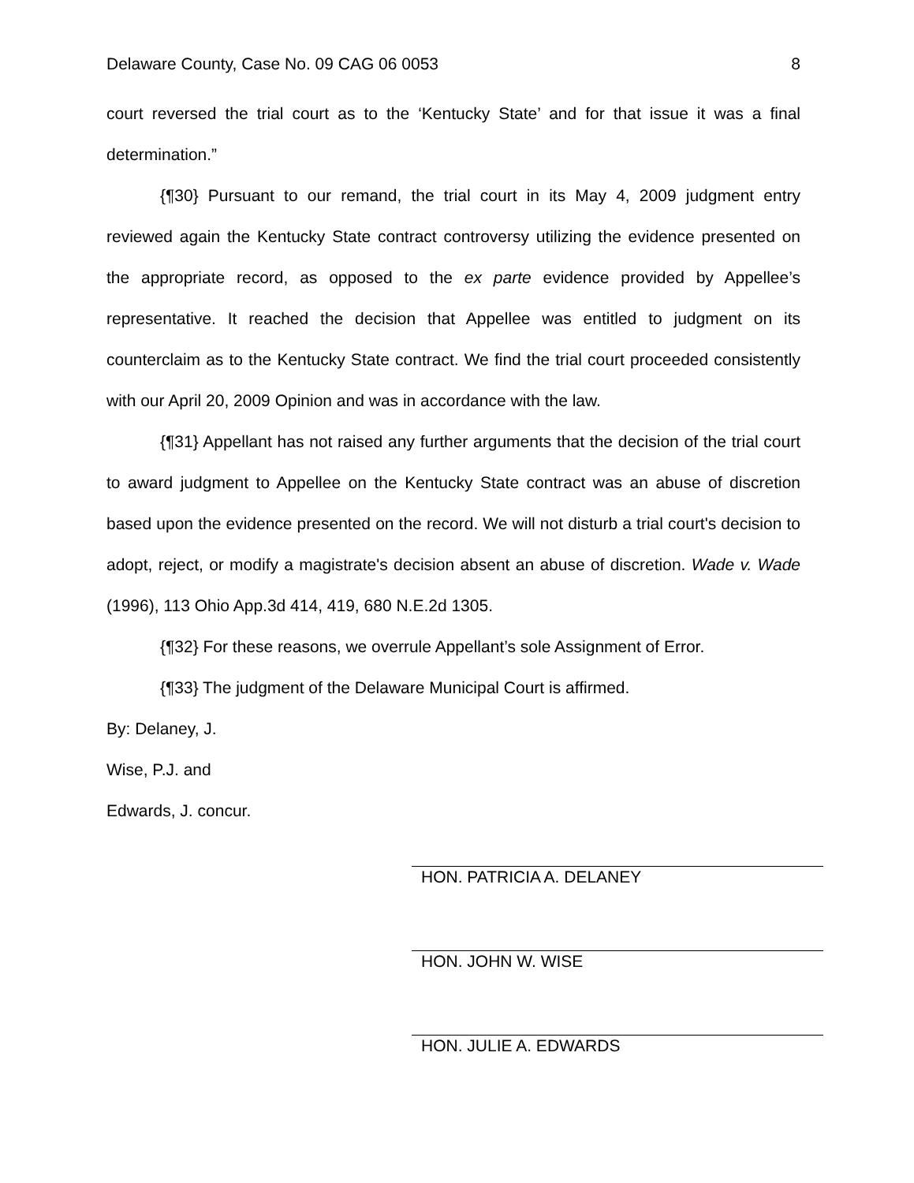Delaware County, Case No. 09 CAG 06 0053 8
court reversed the trial court as to the ‘Kentucky State’ and for that issue it was a final determination.”
{¶30} Pursuant to our remand, the trial court in its May 4, 2009 judgment entry reviewed again the Kentucky State contract controversy utilizing the evidence presented on the appropriate record, as opposed to the ex parte evidence provided by Appellee’s representative. It reached the decision that Appellee was entitled to judgment on its counterclaim as to the Kentucky State contract. We find the trial court proceeded consistently with our April 20, 2009 Opinion and was in accordance with the law.
{¶31} Appellant has not raised any further arguments that the decision of the trial court to award judgment to Appellee on the Kentucky State contract was an abuse of discretion based upon the evidence presented on the record. We will not disturb a trial court's decision to adopt, reject, or modify a magistrate's decision absent an abuse of discretion. Wade v. Wade (1996), 113 Ohio App.3d 414, 419, 680 N.E.2d 1305.
{¶32} For these reasons, we overrule Appellant’s sole Assignment of Error.
{¶33} The judgment of the Delaware Municipal Court is affirmed.
By: Delaney, J.
Wise, P.J. and
Edwards, J. concur.
HON. PATRICIA A. DELANEY
HON. JOHN W. WISE
HON. JULIE A. EDWARDS